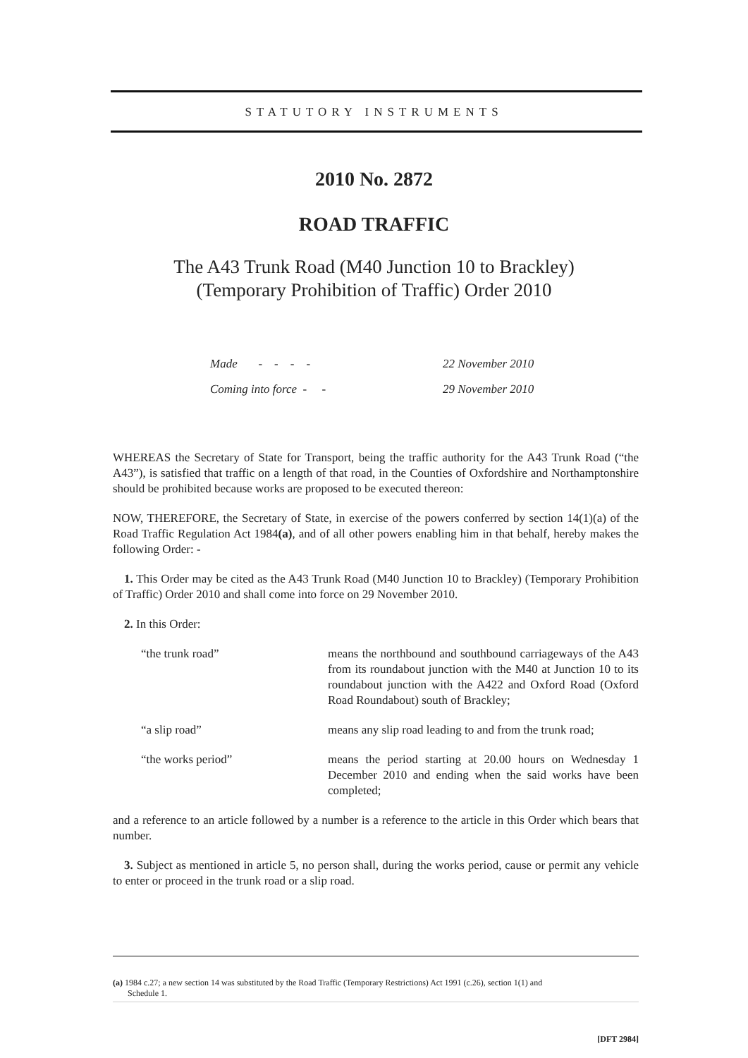STATUTORY INSTRUMENTS
2010 No. 2872
ROAD TRAFFIC
The A43 Trunk Road (M40 Junction 10 to Brackley)
(Temporary Prohibition of Traffic) Order 2010
Made - - - - 22 November 2010
Coming into force - - 29 November 2010
WHEREAS the Secretary of State for Transport, being the traffic authority for the A43 Trunk Road (“the A43”), is satisfied that traffic on a length of that road, in the Counties of Oxfordshire and Northamptonshire should be prohibited because works are proposed to be executed thereon:
NOW, THEREFORE, the Secretary of State, in exercise of the powers conferred by section 14(1)(a) of the Road Traffic Regulation Act 1984(a), and of all other powers enabling him in that behalf, hereby makes the following Order: -
1. This Order may be cited as the A43 Trunk Road (M40 Junction 10 to Brackley) (Temporary Prohibition of Traffic) Order 2010 and shall come into force on 29 November 2010.
2. In this Order:
“the trunk road” means the northbound and southbound carriageways of the A43 from its roundabout junction with the M40 at Junction 10 to its roundabout junction with the A422 and Oxford Road (Oxford Road Roundabout) south of Brackley;
“a slip road” means any slip road leading to and from the trunk road;
“the works period” means the period starting at 20.00 hours on Wednesday 1 December 2010 and ending when the said works have been completed;
and a reference to an article followed by a number is a reference to the article in this Order which bears that number.
3. Subject as mentioned in article 5, no person shall, during the works period, cause or permit any vehicle to enter or proceed in the trunk road or a slip road.
(a) 1984 c.27; a new section 14 was substituted by the Road Traffic (Temporary Restrictions) Act 1991 (c.26), section 1(1) and
Schedule 1.
[DFT 2984]